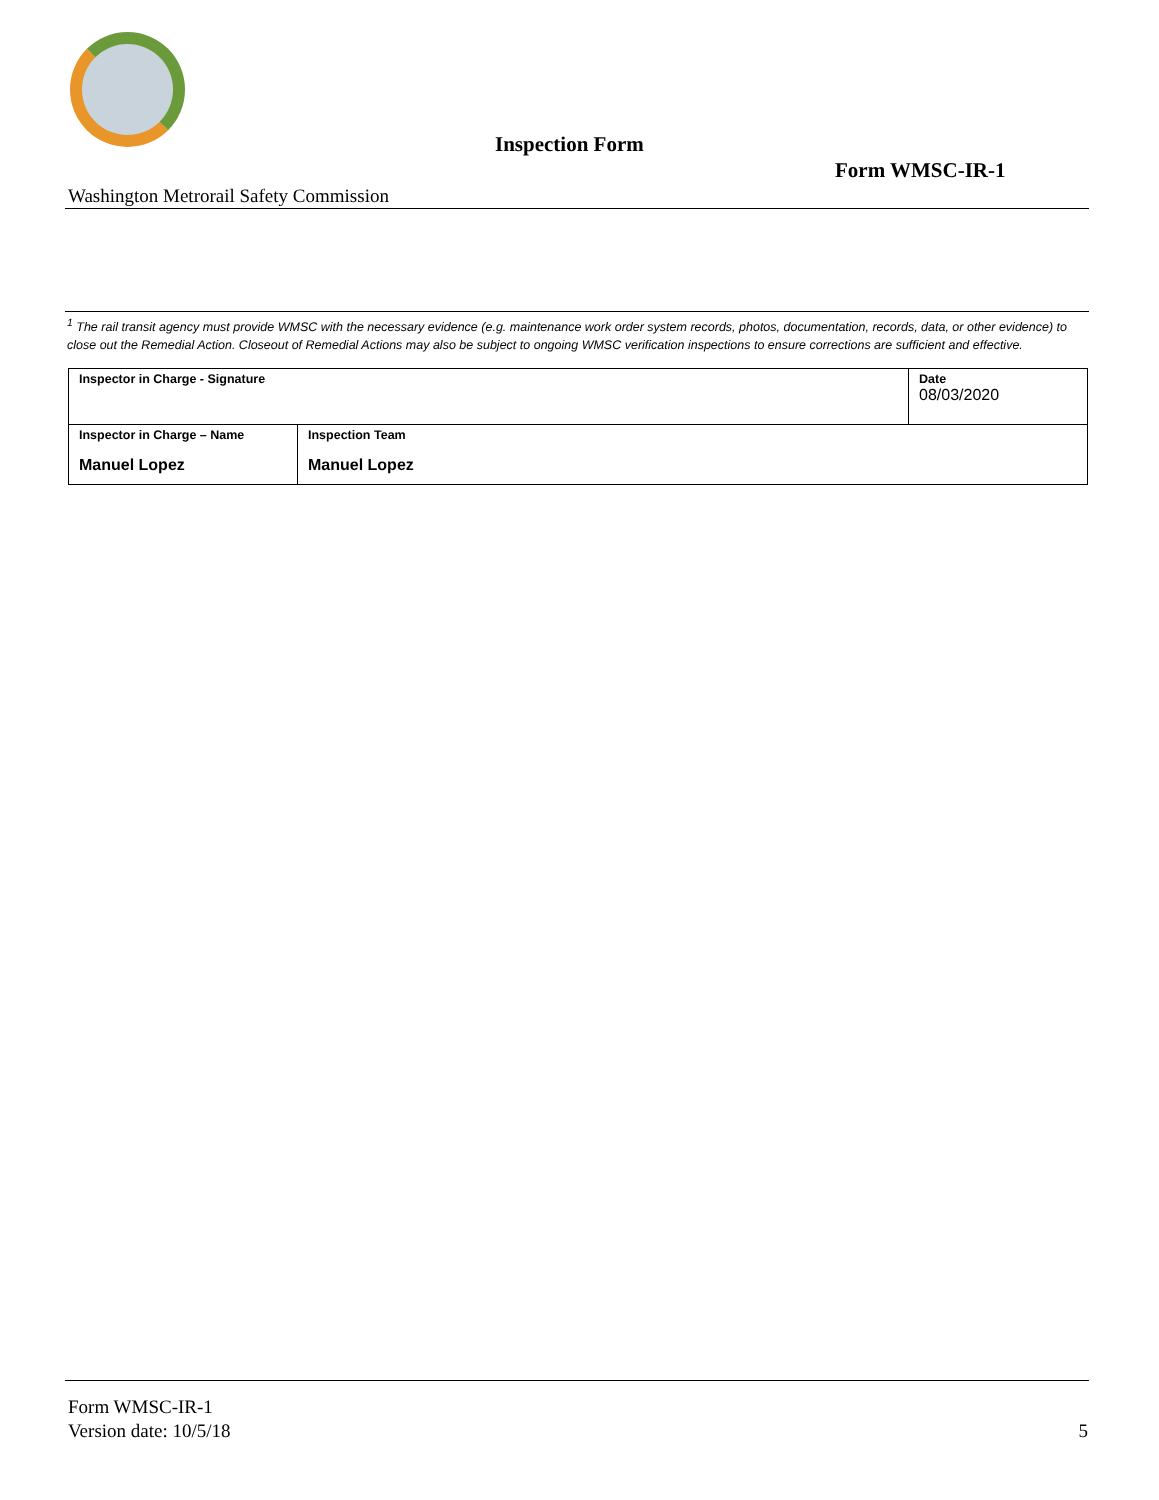Inspection Form
Form WMSC-IR-1
Washington Metrorail Safety Commission
<sup>1</sup> The rail transit agency must provide WMSC with the necessary evidence (e.g. maintenance work order system records, photos, documentation, records, data, or other evidence) to close out the Remedial Action. Closeout of Remedial Actions may also be subject to ongoing WMSC verification inspections to ensure corrections are sufficient and effective.
| Inspector in Charge - Signature | | Date 08/03/2020 |
| Inspector in Charge – Name Manuel Lopez | Inspection Team Manuel Lopez | |
Form WMSC-IR-1
Version date: 10/5/18 5